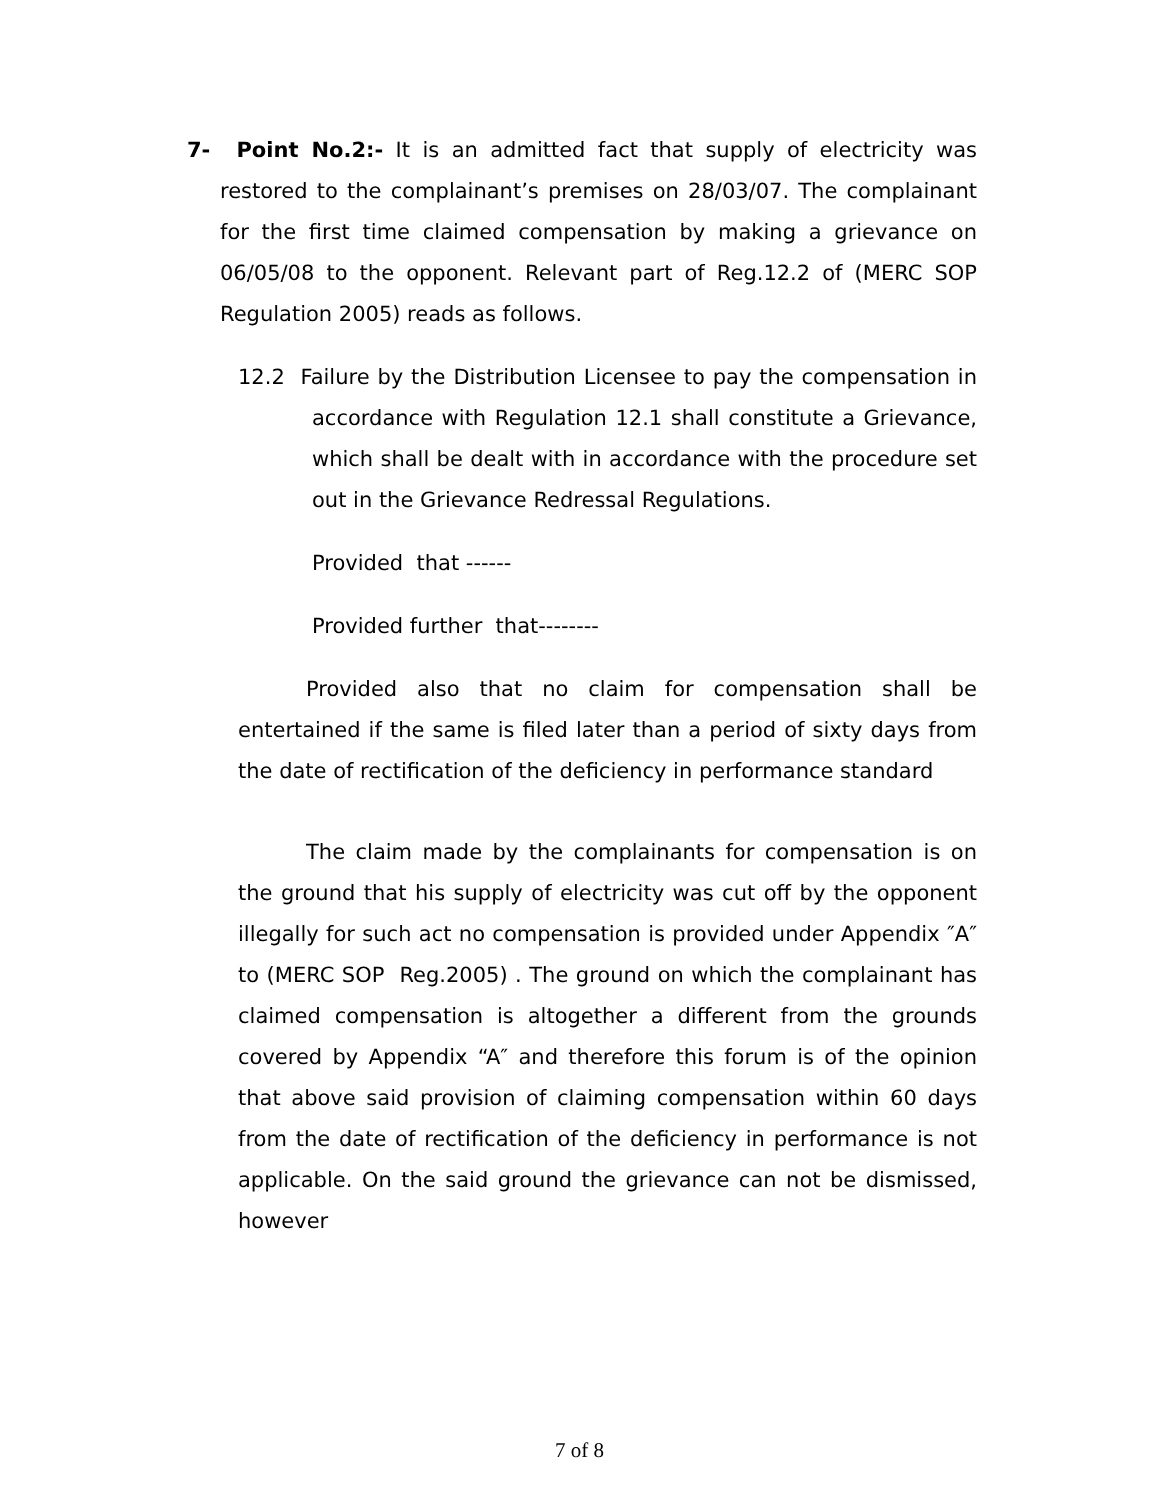7- Point No.2:- It is an admitted fact that supply of electricity was restored to the complainant’s premises on 28/03/07. The complainant for the first time claimed compensation by making a grievance on 06/05/08 to the opponent. Relevant part of Reg.12.2 of (MERC SOP Regulation 2005) reads as follows.
12.2 Failure by the Distribution Licensee to pay the compensation in accordance with Regulation 12.1 shall constitute a Grievance, which shall be dealt with in accordance with the procedure set out in the Grievance Redressal Regulations.
Provided that ------
Provided further that--------
Provided also that no claim for compensation shall be entertained if the same is filed later than a period of sixty days from the date of rectification of the deficiency in performance standard
The claim made by the complainants for compensation is on the ground that his supply of electricity was cut off by the opponent illegally for such act no compensation is provided under Appendix ″A″ to (MERC SOP Reg.2005) . The ground on which the complainant has claimed compensation is altogether a different from the grounds covered by Appendix “A″ and therefore this forum is of the opinion that above said provision of claiming compensation within 60 days from the date of rectification of the deficiency in performance is not applicable. On the said ground the grievance can not be dismissed, however
7 of 8